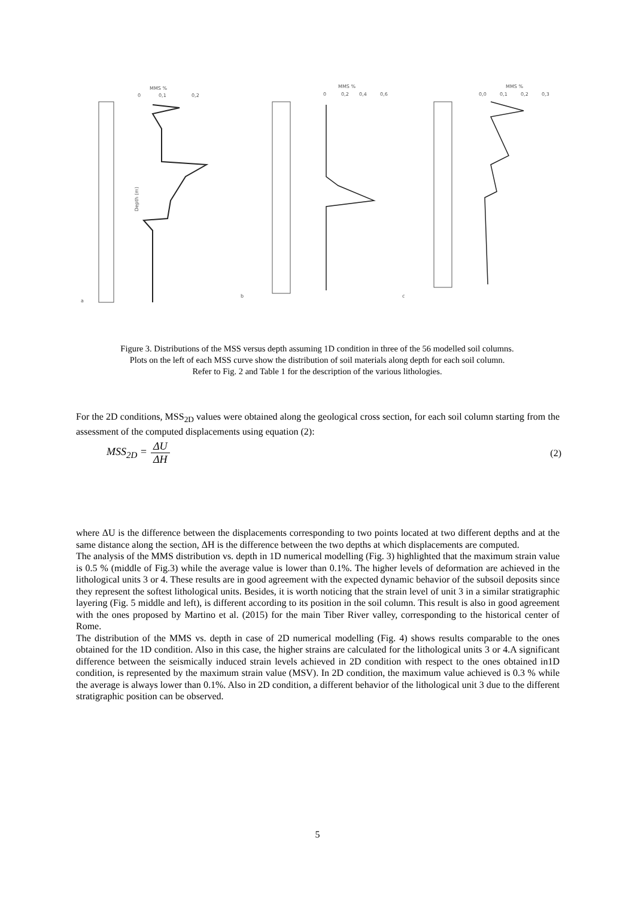MMS %
0
0,1
0,2
Depth (m)
a
MMS %
0
0,2
0,4
0,6
b
MMS %
0,0
0,1
0,2
0,3
c
Figure 3. Distributions of the MSS versus depth assuming 1D condition in three of the 56 modelled soil columns.
Plots on the left of each MSS curve show the distribution of soil materials along depth for each soil column.
Refer to Fig. 2 and Table 1 for the description of the various lithologies.
For the 2D conditions, MSS<sub>2D</sub> values were obtained along the geological cross section, for each soil column starting from the assessment of the computed displacements using equation (2):
MSS<sub>2D</sub> = ΔU ΔH (2)
where ΔU is the difference between the displacements corresponding to two points located at two different depths and at the same distance along the section, ΔH is the difference between the two depths at which displacements are computed.
The analysis of the MMS distribution vs. depth in 1D numerical modelling (Fig. 3) highlighted that the maximum strain value is 0.5 % (middle of Fig.3) while the average value is lower than 0.1%. The higher levels of deformation are achieved in the lithological units 3 or 4. These results are in good agreement with the expected dynamic behavior of the subsoil deposits since they represent the softest lithological units. Besides, it is worth noticing that the strain level of unit 3 in a similar stratigraphic layering (Fig. 5 middle and left), is different according to its position in the soil column. This result is also in good agreement with the ones proposed by Martino et al. (2015) for the main Tiber River valley, corresponding to the historical center of Rome.
The distribution of the MMS vs. depth in case of 2D numerical modelling (Fig. 4) shows results comparable to the ones obtained for the 1D condition. Also in this case, the higher strains are calculated for the lithological units 3 or 4.A significant difference between the seismically induced strain levels achieved in 2D condition with respect to the ones obtained in1D condition, is represented by the maximum strain value (MSV). In 2D condition, the maximum value achieved is 0.3 % while the average is always lower than 0.1%. Also in 2D condition, a different behavior of the lithological unit 3 due to the different stratigraphic position can be observed.
5